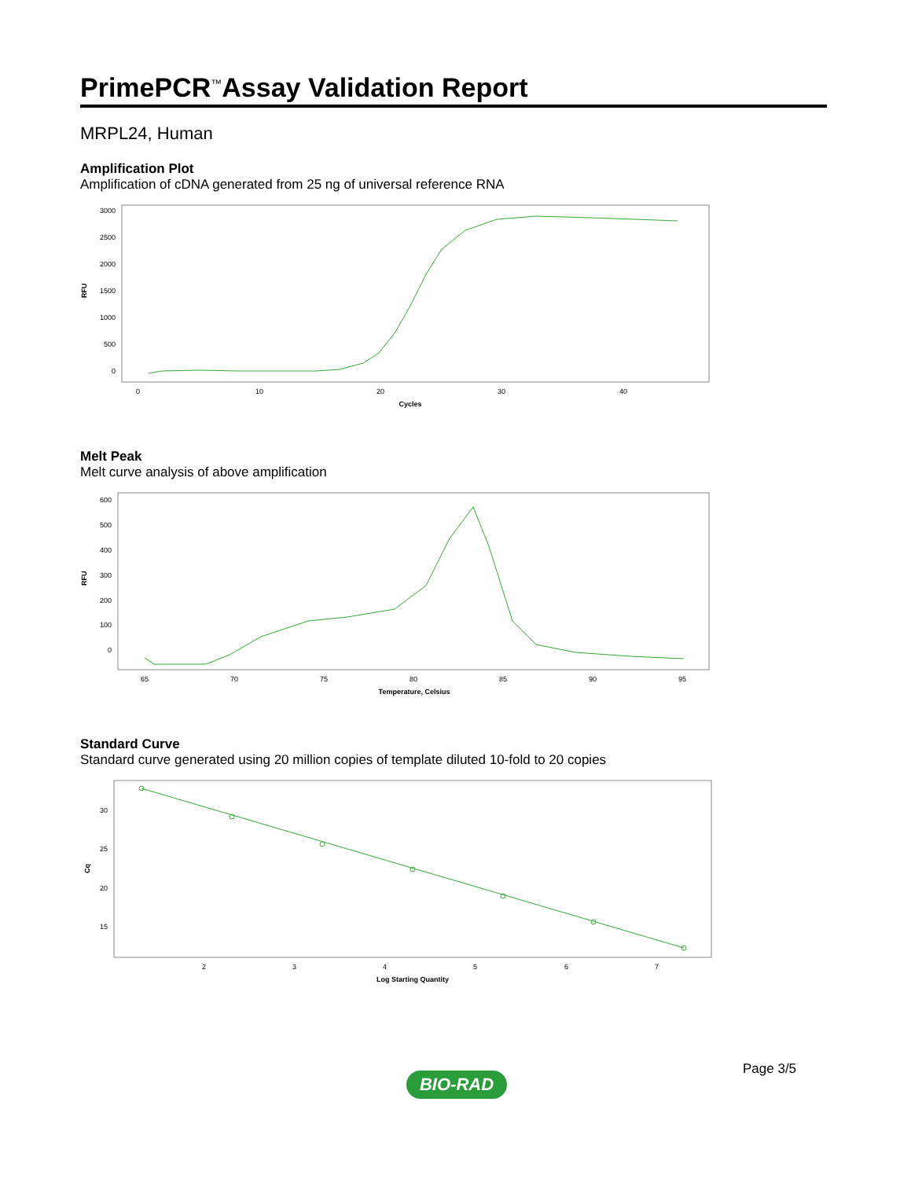PrimePCR<sup>™</sup>Assay Validation Report
MRPL24, Human
Amplification Plot
Amplification of cDNA generated from 25 ng of universal reference RNA
3000
2500
2000
1500
1000
500
0
RFU
0
10
20
30
40
Cycles
Melt Peak
Melt curve analysis of above amplification
600
500
400
300
200
100
0
RFU
65
70
75
80
85
90
95
Temperature, Celsius
Standard Curve
Standard curve generated using 20 million copies of template diluted 10-fold to 20 copies
30
25
20
15
Cq
2
3
4
5
6
7
Log Starting Quantity
Page 3/5
BIO-RAD